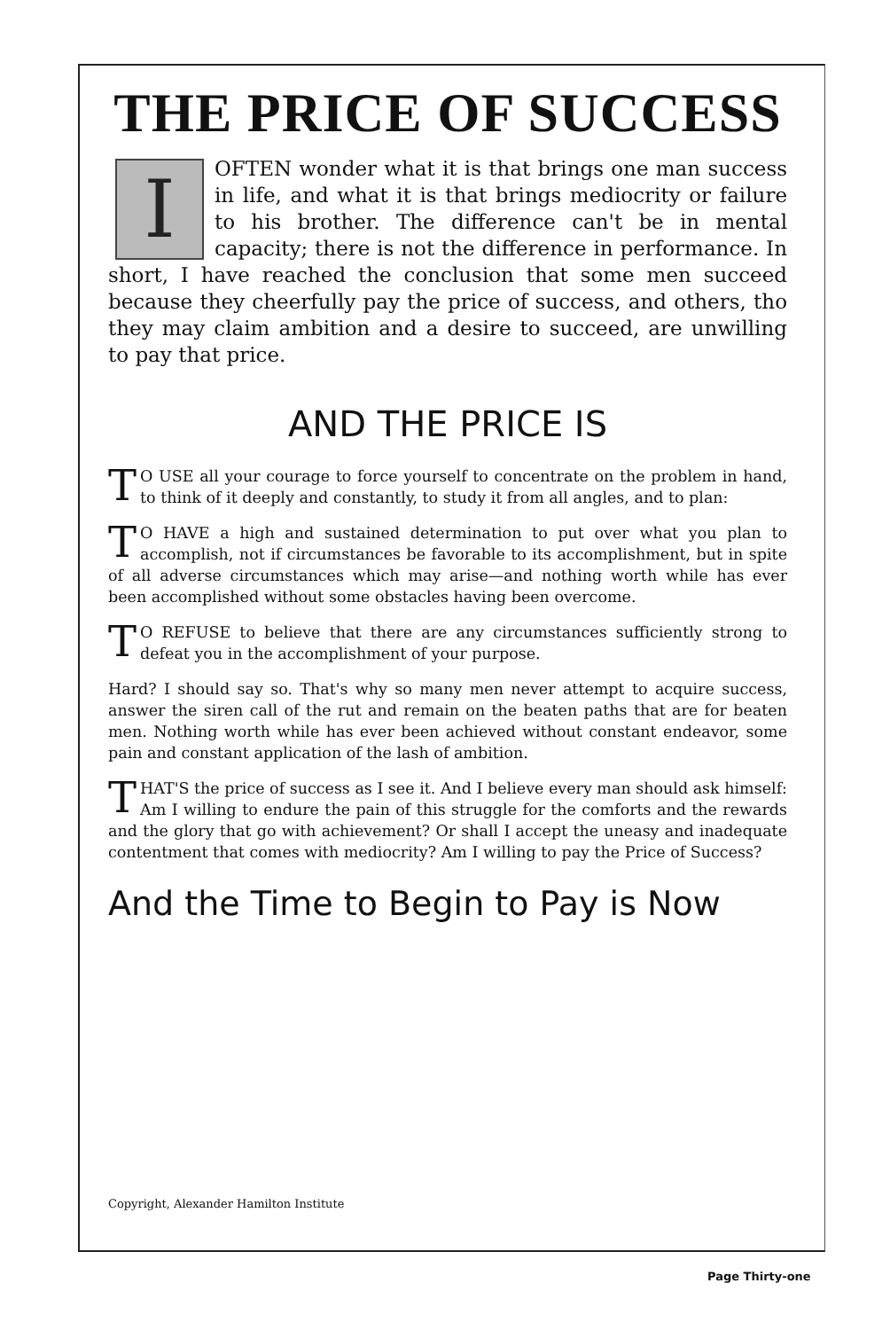THE PRICE OF SUCCESS
IOFTEN wonder what it is that brings one man success in life, and what it is that brings mediocrity or failure to his brother. The difference can't be in mental capacity; there is not the difference in performance. In short, I have reached the conclusion that some men succeed because they cheerfully pay the price of success, and others, tho they may claim ambition and a desire to succeed, are unwilling to pay that price.
AND THE PRICE IS
TO USE all your courage to force yourself to concentrate on the problem in hand, to think of it deeply and constantly, to study it from all angles, and to plan:
TO HAVE a high and sustained determination to put over what you plan to accomplish, not if circumstances be favorable to its accomplishment, but in spite of all adverse circumstances which may arise—and nothing worth while has ever been accomplished without some obstacles having been overcome.
TO REFUSE to believe that there are any circumstances sufficiently strong to defeat you in the accomplishment of your purpose.
Hard? I should say so. That's why so many men never attempt to acquire success, answer the siren call of the rut and remain on the beaten paths that are for beaten men. Nothing worth while has ever been achieved without constant endeavor, some pain and constant application of the lash of ambition.
THAT'S the price of success as I see it. And I believe every man should ask himself: Am I willing to endure the pain of this struggle for the comforts and the rewards and the glory that go with achievement? Or shall I accept the uneasy and inadequate contentment that comes with mediocrity? Am I willing to pay the Price of Success?
And the Time to Begin to Pay is Now
Copyright, Alexander Hamilton Institute
Page Thirty-one